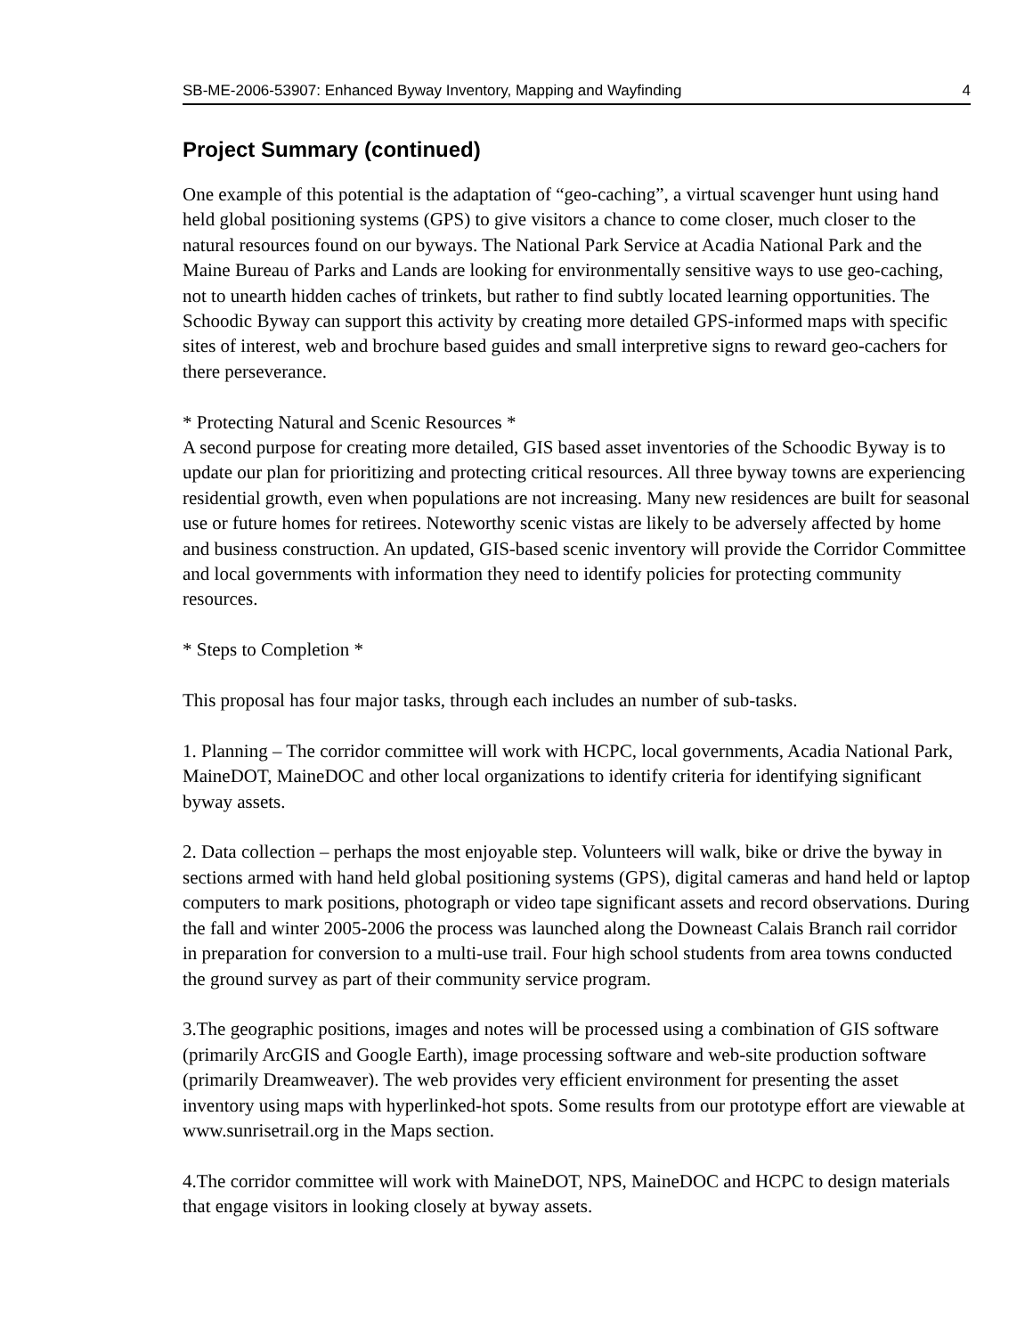SB-ME-2006-53907: Enhanced Byway Inventory, Mapping and Wayfinding 4
Project Summary (continued)
One example of this potential is the adaptation of “geo-caching”, a virtual scavenger hunt using hand held global positioning systems (GPS) to give visitors a chance to come closer, much closer to the natural resources found on our byways. The National Park Service at Acadia National Park and the Maine Bureau of Parks and Lands are looking for environmentally sensitive ways to use geo-caching, not to unearth hidden caches of trinkets, but rather to find subtly located learning opportunities. The Schoodic Byway can support this activity by creating more detailed GPS-informed maps with specific sites of interest, web and brochure based guides and small interpretive signs to reward geo-cachers for there perseverance.
* Protecting Natural and Scenic Resources *
A second purpose for creating more detailed, GIS based asset inventories of the Schoodic Byway is to update our plan for prioritizing and protecting critical resources. All three byway towns are experiencing residential growth, even when populations are not increasing. Many new residences are built for seasonal use or future homes for retirees. Noteworthy scenic vistas are likely to be adversely affected by home and business construction. An updated, GIS-based scenic inventory will provide the Corridor Committee and local governments with information they need to identify policies for protecting community resources.
* Steps to Completion *
This proposal has four major tasks, through each includes an number of sub-tasks.
1. Planning – The corridor committee will work with HCPC, local governments, Acadia National Park, MaineDOT, MaineDOC and other local organizations to identify criteria for identifying significant byway assets.
2. Data collection – perhaps the most enjoyable step. Volunteers will walk, bike or drive the byway in sections armed with hand held global positioning systems (GPS), digital cameras and hand held or laptop computers to mark positions, photograph or video tape significant assets and record observations. During the fall and winter 2005-2006 the process was launched along the Downeast Calais Branch rail corridor in preparation for conversion to a multi-use trail. Four high school students from area towns conducted the ground survey as part of their community service program.
3.The geographic positions, images and notes will be processed using a combination of GIS software (primarily ArcGIS and Google Earth), image processing software and web-site production software (primarily Dreamweaver). The web provides very efficient environment for presenting the asset inventory using maps with hyperlinked-hot spots. Some results from our prototype effort are viewable at www.sunrisetrail.org in the Maps section.
4.The corridor committee will work with MaineDOT, NPS, MaineDOC and HCPC to design materials that engage visitors in looking closely at byway assets.